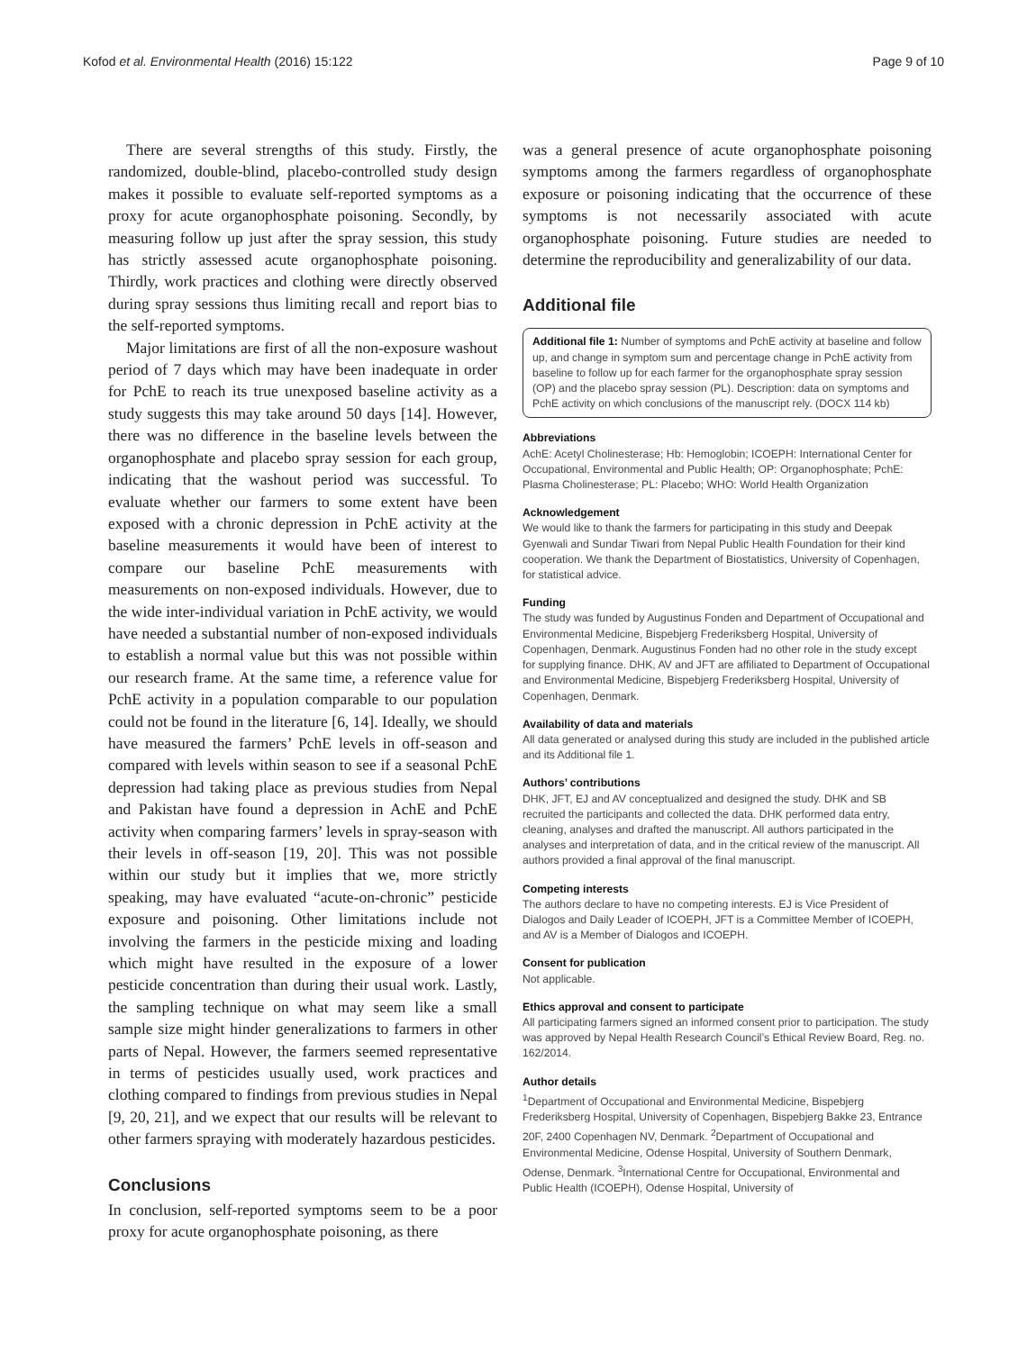Kofod et al. Environmental Health (2016) 15:122 Page 9 of 10
There are several strengths of this study. Firstly, the randomized, double-blind, placebo-controlled study design makes it possible to evaluate self-reported symptoms as a proxy for acute organophosphate poisoning. Secondly, by measuring follow up just after the spray session, this study has strictly assessed acute organophosphate poisoning. Thirdly, work practices and clothing were directly observed during spray sessions thus limiting recall and report bias to the self-reported symptoms.
Major limitations are first of all the non-exposure washout period of 7 days which may have been inadequate in order for PchE to reach its true unexposed baseline activity as a study suggests this may take around 50 days [14]. However, there was no difference in the baseline levels between the organophosphate and placebo spray session for each group, indicating that the washout period was successful. To evaluate whether our farmers to some extent have been exposed with a chronic depression in PchE activity at the baseline measurements it would have been of interest to compare our baseline PchE measurements with measurements on non-exposed individuals. However, due to the wide inter-individual variation in PchE activity, we would have needed a substantial number of non-exposed individuals to establish a normal value but this was not possible within our research frame. At the same time, a reference value for PchE activity in a population comparable to our population could not be found in the literature [6, 14]. Ideally, we should have measured the farmers’ PchE levels in off-season and compared with levels within season to see if a seasonal PchE depression had taking place as previous studies from Nepal and Pakistan have found a depression in AchE and PchE activity when comparing farmers’ levels in spray-season with their levels in off-season [19, 20]. This was not possible within our study but it implies that we, more strictly speaking, may have evaluated “acute-on-chronic” pesticide exposure and poisoning. Other limitations include not involving the farmers in the pesticide mixing and loading which might have resulted in the exposure of a lower pesticide concentration than during their usual work. Lastly, the sampling technique on what may seem like a small sample size might hinder generalizations to farmers in other parts of Nepal. However, the farmers seemed representative in terms of pesticides usually used, work practices and clothing compared to findings from previous studies in Nepal [9, 20, 21], and we expect that our results will be relevant to other farmers spraying with moderately hazardous pesticides.
Conclusions
In conclusion, self-reported symptoms seem to be a poor proxy for acute organophosphate poisoning, as there
was a general presence of acute organophosphate poisoning symptoms among the farmers regardless of organophosphate exposure or poisoning indicating that the occurrence of these symptoms is not necessarily associated with acute organophosphate poisoning. Future studies are needed to determine the reproducibility and generalizability of our data.
Additional file
Additional file 1: Number of symptoms and PchE activity at baseline and follow up, and change in symptom sum and percentage change in PchE activity from baseline to follow up for each farmer for the organophosphate spray session (OP) and the placebo spray session (PL). Description: data on symptoms and PchE activity on which conclusions of the manuscript rely. (DOCX 114 kb)
Abbreviations
AchE: Acetyl Cholinesterase; Hb: Hemoglobin; ICOEPH: International Center for Occupational, Environmental and Public Health; OP: Organophosphate; PchE: Plasma Cholinesterase; PL: Placebo; WHO: World Health Organization
Acknowledgement
We would like to thank the farmers for participating in this study and Deepak Gyenwali and Sundar Tiwari from Nepal Public Health Foundation for their kind cooperation. We thank the Department of Biostatistics, University of Copenhagen, for statistical advice.
Funding
The study was funded by Augustinus Fonden and Department of Occupational and Environmental Medicine, Bispebjerg Frederiksberg Hospital, University of Copenhagen, Denmark. Augustinus Fonden had no other role in the study except for supplying finance. DHK, AV and JFT are affiliated to Department of Occupational and Environmental Medicine, Bispebjerg Frederiksberg Hospital, University of Copenhagen, Denmark.
Availability of data and materials
All data generated or analysed during this study are included in the published article and its Additional file 1.
Authors’ contributions
DHK, JFT, EJ and AV conceptualized and designed the study. DHK and SB recruited the participants and collected the data. DHK performed data entry, cleaning, analyses and drafted the manuscript. All authors participated in the analyses and interpretation of data, and in the critical review of the manuscript. All authors provided a final approval of the final manuscript.
Competing interests
The authors declare to have no competing interests. EJ is Vice President of Dialogos and Daily Leader of ICOEPH, JFT is a Committee Member of ICOEPH, and AV is a Member of Dialogos and ICOEPH.
Consent for publication
Not applicable.
Ethics approval and consent to participate
All participating farmers signed an informed consent prior to participation. The study was approved by Nepal Health Research Council’s Ethical Review Board, Reg. no. 162/2014.
Author details
<sup>1</sup> Department of Occupational and Environmental Medicine, Bispebjerg Frederiksberg Hospital, University of Copenhagen, Bispebjerg Bakke 23, Entrance 20F, 2400 Copenhagen NV, Denmark. <sup>2</sup>Department of Occupational and Environmental Medicine, Odense Hospital, University of Southern Denmark, Odense, Denmark. <sup>3</sup>International Centre for Occupational, Environmental and Public Health (ICOEPH), Odense Hospital, University of